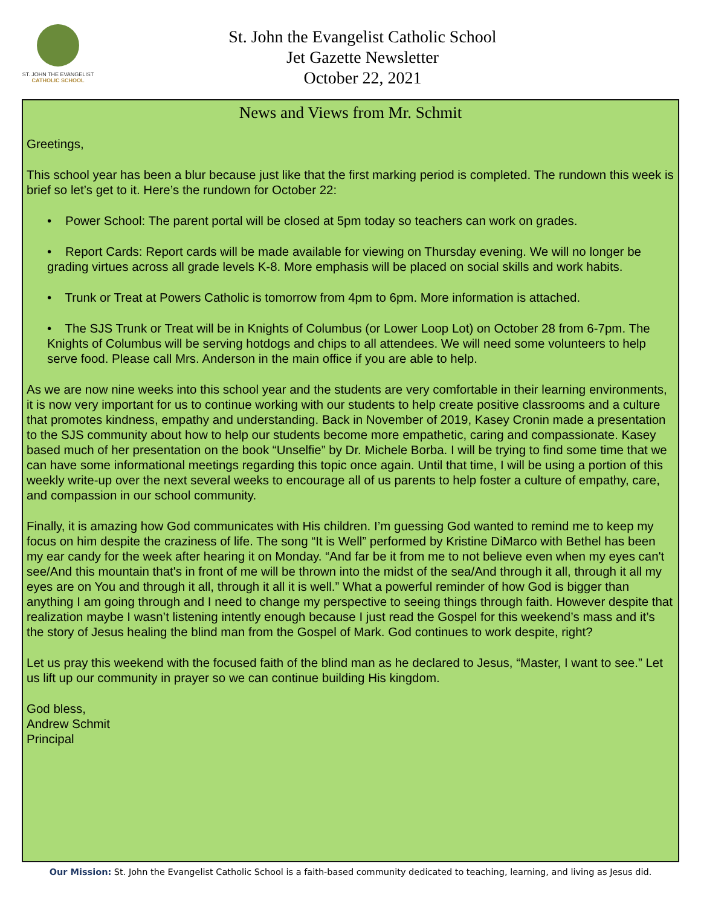ST. JOHN THE EVANGELIST
CATHOLIC SCHOOL
St. John the Evangelist Catholic School
Jet Gazette Newsletter
October 22, 2021
News and Views from Mr. Schmit
Greetings,
This school year has been a blur because just like that the first marking period is completed. The rundown this week is brief so let’s get to it. Here’s the rundown for October 22:
• Power School: The parent portal will be closed at 5pm today so teachers can work on grades.
• Report Cards: Report cards will be made available for viewing on Thursday evening. We will no longer be grading virtues across all grade levels K-8. More emphasis will be placed on social skills and work habits.
• Trunk or Treat at Powers Catholic is tomorrow from 4pm to 6pm. More information is attached.
• The SJS Trunk or Treat will be in Knights of Columbus (or Lower Loop Lot) on October 28 from 6-7pm. The Knights of Columbus will be serving hotdogs and chips to all attendees. We will need some volunteers to help serve food. Please call Mrs. Anderson in the main office if you are able to help.
As we are now nine weeks into this school year and the students are very comfortable in their learning environments, it is now very important for us to continue working with our students to help create positive classrooms and a culture that promotes kindness, empathy and understanding. Back in November of 2019, Kasey Cronin made a presentation to the SJS community about how to help our students become more empathetic, caring and compassionate. Kasey based much of her presentation on the book “Unselfie” by Dr. Michele Borba. I will be trying to find some time that we can have some informational meetings regarding this topic once again. Until that time, I will be using a portion of this weekly write-up over the next several weeks to encourage all of us parents to help foster a culture of empathy, care, and compassion in our school community.
Finally, it is amazing how God communicates with His children. I’m guessing God wanted to remind me to keep my focus on him despite the craziness of life. The song “It is Well” performed by Kristine DiMarco with Bethel has been my ear candy for the week after hearing it on Monday. “And far be it from me to not believe even when my eyes can't see/And this mountain that's in front of me will be thrown into the midst of the sea/And through it all, through it all my eyes are on You and through it all, through it all it is well.” What a powerful reminder of how God is bigger than anything I am going through and I need to change my perspective to seeing things through faith. However despite that realization maybe I wasn’t listening intently enough because I just read the Gospel for this weekend’s mass and it’s the story of Jesus healing the blind man from the Gospel of Mark. God continues to work despite, right?
Let us pray this weekend with the focused faith of the blind man as he declared to Jesus, “Master, I want to see.” Let us lift up our community in prayer so we can continue building His kingdom.
God bless,
Andrew Schmit
Principal
Our Mission: St. John the Evangelist Catholic School is a faith-based community dedicated to teaching, learning, and living as Jesus did.